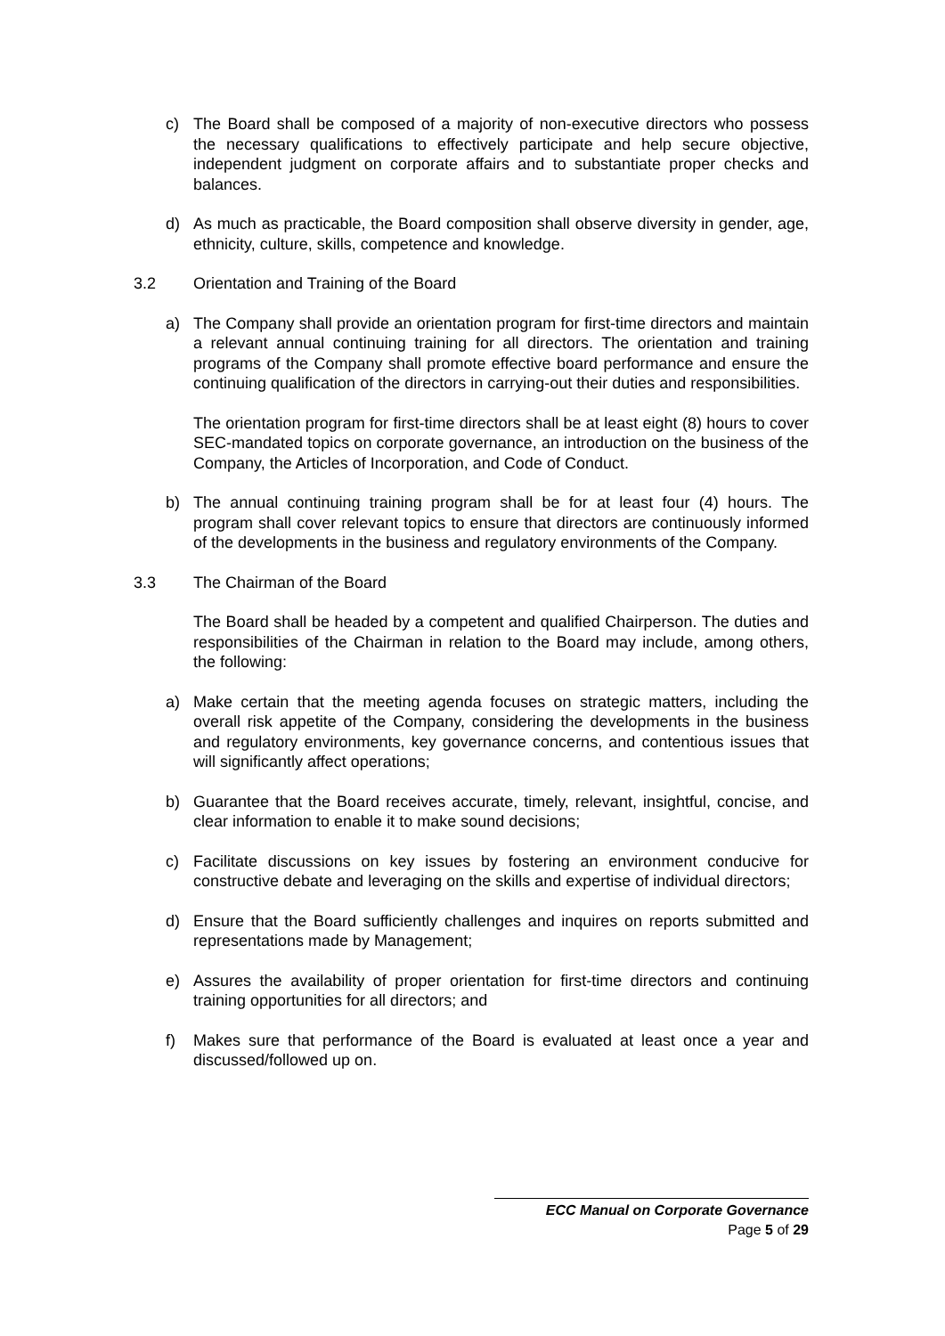c) The Board shall be composed of a majority of non-executive directors who possess the necessary qualifications to effectively participate and help secure objective, independent judgment on corporate affairs and to substantiate proper checks and balances.
d) As much as practicable, the Board composition shall observe diversity in gender, age, ethnicity, culture, skills, competence and knowledge.
3.2 Orientation and Training of the Board
a) The Company shall provide an orientation program for first-time directors and maintain a relevant annual continuing training for all directors. The orientation and training programs of the Company shall promote effective board performance and ensure the continuing qualification of the directors in carrying-out their duties and responsibilities.
The orientation program for first-time directors shall be at least eight (8) hours to cover SEC-mandated topics on corporate governance, an introduction on the business of the Company, the Articles of Incorporation, and Code of Conduct.
b) The annual continuing training program shall be for at least four (4) hours. The program shall cover relevant topics to ensure that directors are continuously informed of the developments in the business and regulatory environments of the Company.
3.3 The Chairman of the Board
The Board shall be headed by a competent and qualified Chairperson. The duties and responsibilities of the Chairman in relation to the Board may include, among others, the following:
a) Make certain that the meeting agenda focuses on strategic matters, including the overall risk appetite of the Company, considering the developments in the business and regulatory environments, key governance concerns, and contentious issues that will significantly affect operations;
b) Guarantee that the Board receives accurate, timely, relevant, insightful, concise, and clear information to enable it to make sound decisions;
c) Facilitate discussions on key issues by fostering an environment conducive for constructive debate and leveraging on the skills and expertise of individual directors;
d) Ensure that the Board sufficiently challenges and inquires on reports submitted and representations made by Management;
e) Assures the availability of proper orientation for first-time directors and continuing training opportunities for all directors; and
f) Makes sure that performance of the Board is evaluated at least once a year and discussed/followed up on.
ECC Manual on Corporate Governance
Page 5 of 29